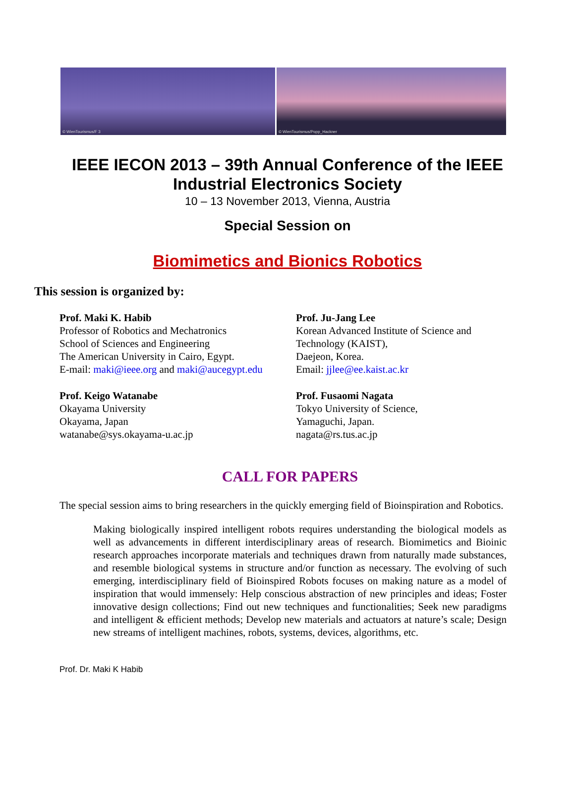© WienTourismus/F 3
© WienTourismus/Popp_Hackner
IEEE IECON 2013 – 39th Annual Conference of the IEEE
Industrial Electronics Society
10 – 13 November 2013, Vienna, Austria
Special Session on
Biomimetics and Bionics Robotics
This session is organized by:
Prof. Maki K. Habib
Professor of Robotics and Mechatronics
School of Sciences and Engineering
The American University in Cairo, Egypt.
E-mail: maki@ieee.org and maki@aucegypt.edu
Prof. Keigo Watanabe
Okayama University
Okayama, Japan
watanabe@sys.okayama-u.ac.jp
Prof. Ju-Jang Lee
Korean Advanced Institute of Science and
Technology (KAIST),
Daejeon, Korea.
Email: jjlee@ee.kaist.ac.kr
Prof. Fusaomi Nagata
Tokyo University of Science,
Yamaguchi, Japan.
nagata@rs.tus.ac.jp
CALL FOR PAPERS
The special session aims to bring researchers in the quickly emerging field of Bioinspiration and Robotics.
Making biologically inspired intelligent robots requires understanding the biological models as well as advancements in different interdisciplinary areas of research. Biomimetics and Bioinic research approaches incorporate materials and techniques drawn from naturally made substances, and resemble biological systems in structure and/or function as necessary. The evolving of such emerging, interdisciplinary field of Bioinspired Robots focuses on making nature as a model of inspiration that would immensely: Help conscious abstraction of new principles and ideas; Foster innovative design collections; Find out new techniques and functionalities; Seek new paradigms and intelligent & efficient methods; Develop new materials and actuators at nature’s scale; Design new streams of intelligent machines, robots, systems, devices, algorithms, etc.
Prof. Dr. Maki K Habib